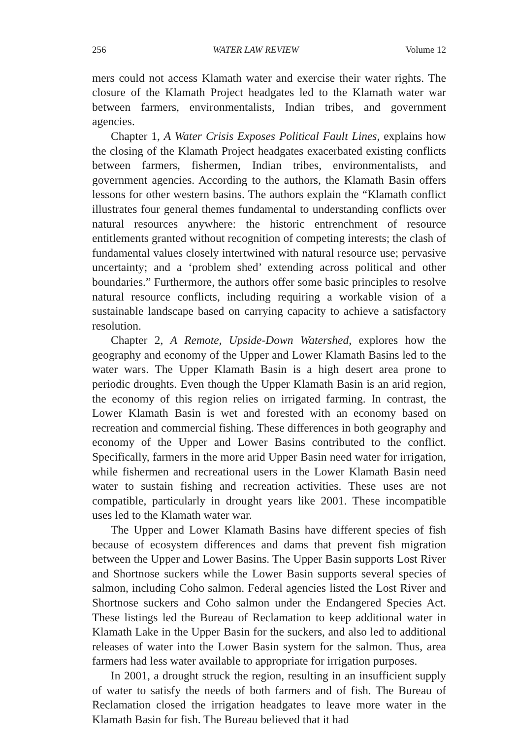256 WATER LAW REVIEW Volume 12
mers could not access Klamath water and exercise their water rights. The closure of the Klamath Project headgates led to the Klamath water war between farmers, environmentalists, Indian tribes, and government agencies.
Chapter 1, A Water Crisis Exposes Political Fault Lines, explains how the closing of the Klamath Project headgates exacerbated existing conflicts between farmers, fishermen, Indian tribes, environmentalists, and government agencies. According to the authors, the Klamath Basin offers lessons for other western basins. The authors explain the “Klamath conflict illustrates four general themes fundamental to understanding conflicts over natural resources anywhere: the historic entrenchment of resource entitlements granted without recognition of competing interests; the clash of fundamental values closely intertwined with natural resource use; pervasive uncertainty; and a ‘problem shed’ extending across political and other boundaries.” Furthermore, the authors offer some basic principles to resolve natural resource conflicts, including requiring a workable vision of a sustainable landscape based on carrying capacity to achieve a satisfactory resolution.
Chapter 2, A Remote, Upside-Down Watershed, explores how the geography and economy of the Upper and Lower Klamath Basins led to the water wars. The Upper Klamath Basin is a high desert area prone to periodic droughts. Even though the Upper Klamath Basin is an arid region, the economy of this region relies on irrigated farming. In contrast, the Lower Klamath Basin is wet and forested with an economy based on recreation and commercial fishing. These differences in both geography and economy of the Upper and Lower Basins contributed to the conflict. Specifically, farmers in the more arid Upper Basin need water for irrigation, while fishermen and recreational users in the Lower Klamath Basin need water to sustain fishing and recreation activities. These uses are not compatible, particularly in drought years like 2001. These incompatible uses led to the Klamath water war.
The Upper and Lower Klamath Basins have different species of fish because of ecosystem differences and dams that prevent fish migration between the Upper and Lower Basins. The Upper Basin supports Lost River and Shortnose suckers while the Lower Basin supports several species of salmon, including Coho salmon. Federal agencies listed the Lost River and Shortnose suckers and Coho salmon under the Endangered Species Act. These listings led the Bureau of Reclamation to keep additional water in Klamath Lake in the Upper Basin for the suckers, and also led to additional releases of water into the Lower Basin system for the salmon. Thus, area farmers had less water available to appropriate for irrigation purposes.
In 2001, a drought struck the region, resulting in an insufficient supply of water to satisfy the needs of both farmers and of fish. The Bureau of Reclamation closed the irrigation headgates to leave more water in the Klamath Basin for fish. The Bureau believed that it had